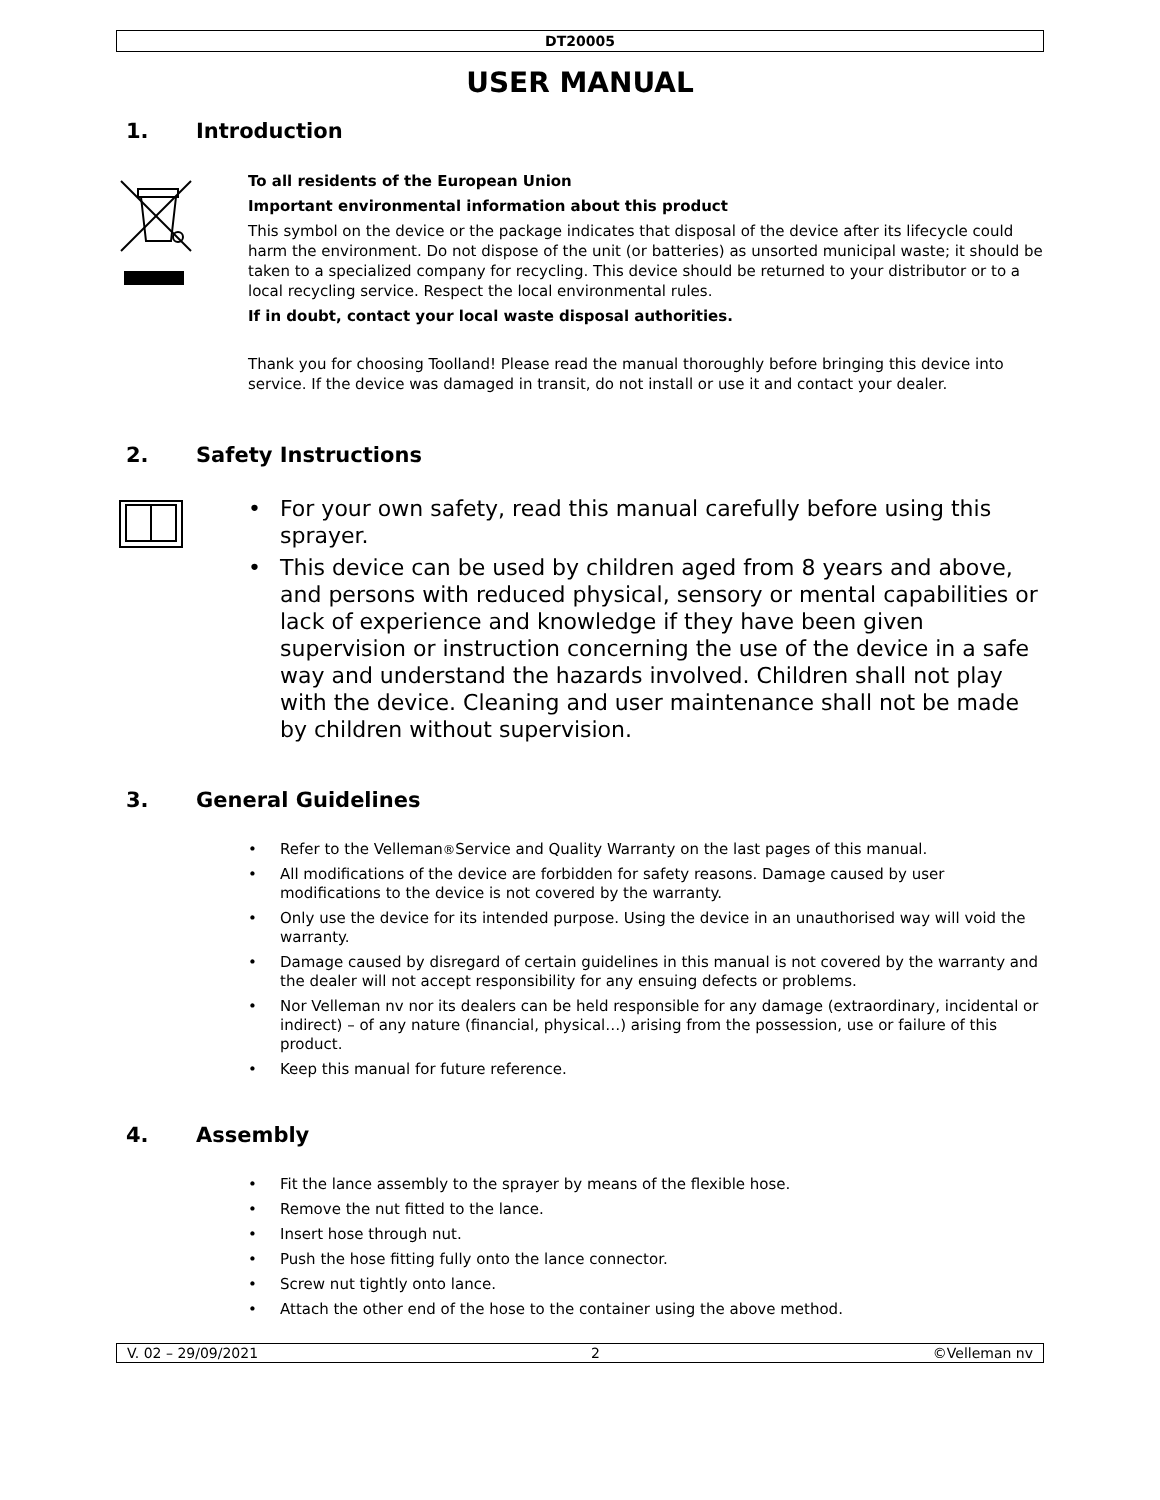DT20005
USER MANUAL
1. Introduction
To all residents of the European Union
Important environmental information about this product
This symbol on the device or the package indicates that disposal of the device after its lifecycle could harm the environment. Do not dispose of the unit (or batteries) as unsorted municipal waste; it should be taken to a specialized company for recycling. This device should be returned to your distributor or to a local recycling service. Respect the local environmental rules.
If in doubt, contact your local waste disposal authorities.
Thank you for choosing Toolland! Please read the manual thoroughly before bringing this device into service. If the device was damaged in transit, do not install or use it and contact your dealer.
2. Safety Instructions
• For your own safety, read this manual carefully before using this sprayer.
• This device can be used by children aged from 8 years and above, and persons with reduced physical, sensory or mental capabilities or lack of experience and knowledge if they have been given supervision or instruction concerning the use of the device in a safe way and understand the hazards involved. Children shall not play with the device. Cleaning and user maintenance shall not be made by children without supervision.
3. General Guidelines
• Refer to the Velleman<sup>®</sup> Service and Quality Warranty on the last pages of this manual.
• All modifications of the device are forbidden for safety reasons. Damage caused by user modifications to the device is not covered by the warranty.
• Only use the device for its intended purpose. Using the device in an unauthorised way will void the warranty.
• Damage caused by disregard of certain guidelines in this manual is not covered by the warranty and the dealer will not accept responsibility for any ensuing defects or problems.
• Nor Velleman nv nor its dealers can be held responsible for any damage (extraordinary, incidental or indirect) – of any nature (financial, physical…) arising from the possession, use or failure of this product.
• Keep this manual for future reference.
4. Assembly
• Fit the lance assembly to the sprayer by means of the flexible hose.
• Remove the nut fitted to the lance.
• Insert hose through nut.
• Push the hose fitting fully onto the lance connector.
• Screw nut tightly onto lance.
• Attach the other end of the hose to the container using the above method.
V. 02 – 29/09/2021 2 ©Velleman nv